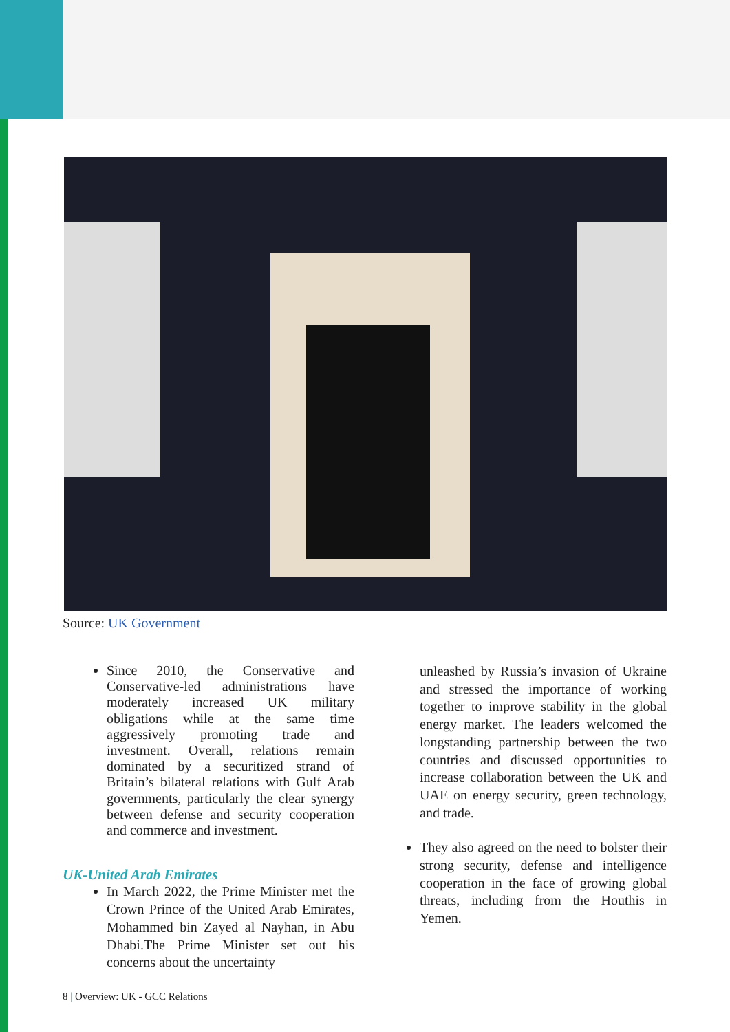Source: UK Government
Since 2010, the Conservative and Conservative-led administrations have moderately increased UK military obligations while at the same time aggressively promoting trade and investment. Overall, relations remain dominated by a securitized strand of Britain’s bilateral relations with Gulf Arab governments, particularly the clear synergy between defense and security cooperation and commerce and investment.
UK-United Arab Emirates
In March 2022, the Prime Minister met the Crown Prince of the United Arab Emirates, Mohammed bin Zayed al Nayhan, in Abu Dhabi.The Prime Minister set out his concerns about the uncertainty
unleashed by Russia’s invasion of Ukraine and stressed the importance of working together to improve stability in the global energy market. The leaders welcomed the longstanding partnership between the two countries and discussed opportunities to increase collaboration between the UK and UAE on energy security, green technology, and trade.
They also agreed on the need to bolster their strong security, defense and intelligence cooperation in the face of growing global threats, including from the Houthis in Yemen.
8 | Overview: UK - GCC Relations